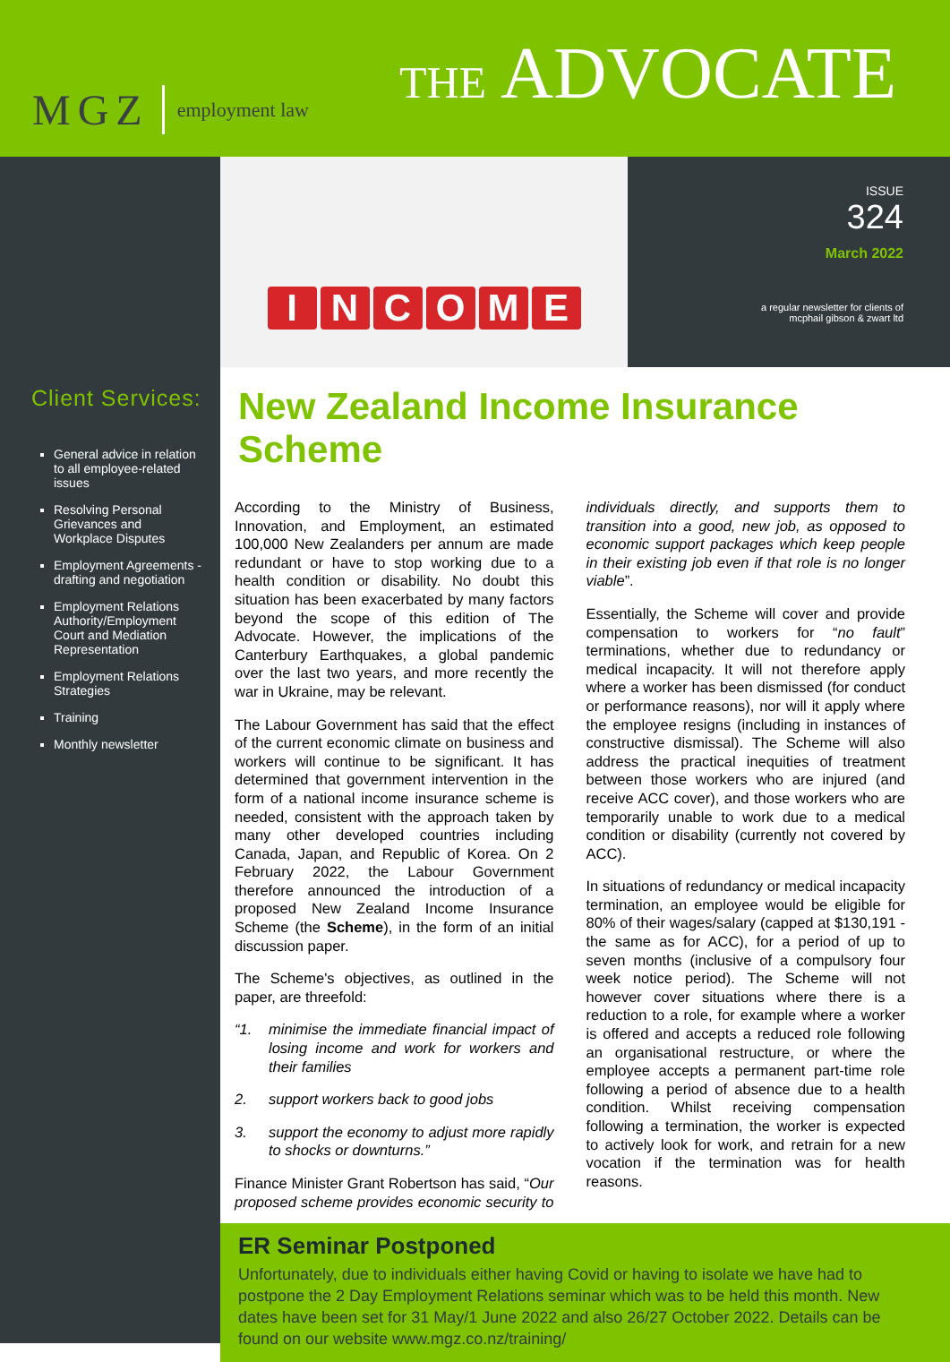MGZ employment law
THE ADVOCATE
INCOME
ISSUE
324
March 2022
a regular newsletter for clients of
mcphail gibson & zwart ltd
Client Services:
General advice in relation to all employee-related issues
Resolving Personal Grievances and Workplace Disputes
Employment Agreements - drafting and negotiation
Employment Relations Authority/Employment Court and Mediation Representation
Employment Relations Strategies
Training
Monthly newsletter
New Zealand Income Insurance Scheme
According to the Ministry of Business, Innovation, and Employment, an estimated 100,000 New Zealanders per annum are made redundant or have to stop working due to a health condition or disability. No doubt this situation has been exacerbated by many factors beyond the scope of this edition of The Advocate. However, the implications of the Canterbury Earthquakes, a global pandemic over the last two years, and more recently the war in Ukraine, may be relevant.
The Labour Government has said that the effect of the current economic climate on business and workers will continue to be significant. It has determined that government intervention in the form of a national income insurance scheme is needed, consistent with the approach taken by many other developed countries including Canada, Japan, and Republic of Korea. On 2 February 2022, the Labour Government therefore announced the introduction of a proposed New Zealand Income Insurance Scheme (the Scheme), in the form of an initial discussion paper.
The Scheme's objectives, as outlined in the paper, are threefold:
“1. minimise the immediate financial impact of losing income and work for workers and their families
2. support workers back to good jobs
3. support the economy to adjust more rapidly to shocks or downturns.”
Finance Minister Grant Robertson has said, “Our proposed scheme provides economic security to individuals directly, and supports them to transition into a good, new job, as opposed to economic support packages which keep people in their existing job even if that role is no longer viable”.
Essentially, the Scheme will cover and provide compensation to workers for “no fault” terminations, whether due to redundancy or medical incapacity. It will not therefore apply where a worker has been dismissed (for conduct or performance reasons), nor will it apply where the employee resigns (including in instances of constructive dismissal). The Scheme will also address the practical inequities of treatment between those workers who are injured (and receive ACC cover), and those workers who are temporarily unable to work due to a medical condition or disability (currently not covered by ACC).
In situations of redundancy or medical incapacity termination, an employee would be eligible for 80% of their wages/salary (capped at $130,191 - the same as for ACC), for a period of up to seven months (inclusive of a compulsory four week notice period). The Scheme will not however cover situations where there is a reduction to a role, for example where a worker is offered and accepts a reduced role following an organisational restructure, or where the employee accepts a permanent part-time role following a period of absence due to a health condition. Whilst receiving compensation following a termination, the worker is expected to actively look for work, and retrain for a new vocation if the termination was for health reasons.
ER Seminar Postponed
Unfortunately, due to individuals either having Covid or having to isolate we have had to postpone the 2 Day Employment Relations seminar which was to be held this month. New dates have been set for 31 May/1 June 2022 and also 26/27 October 2022. Details can be found on our website www.mgz.co.nz/training/